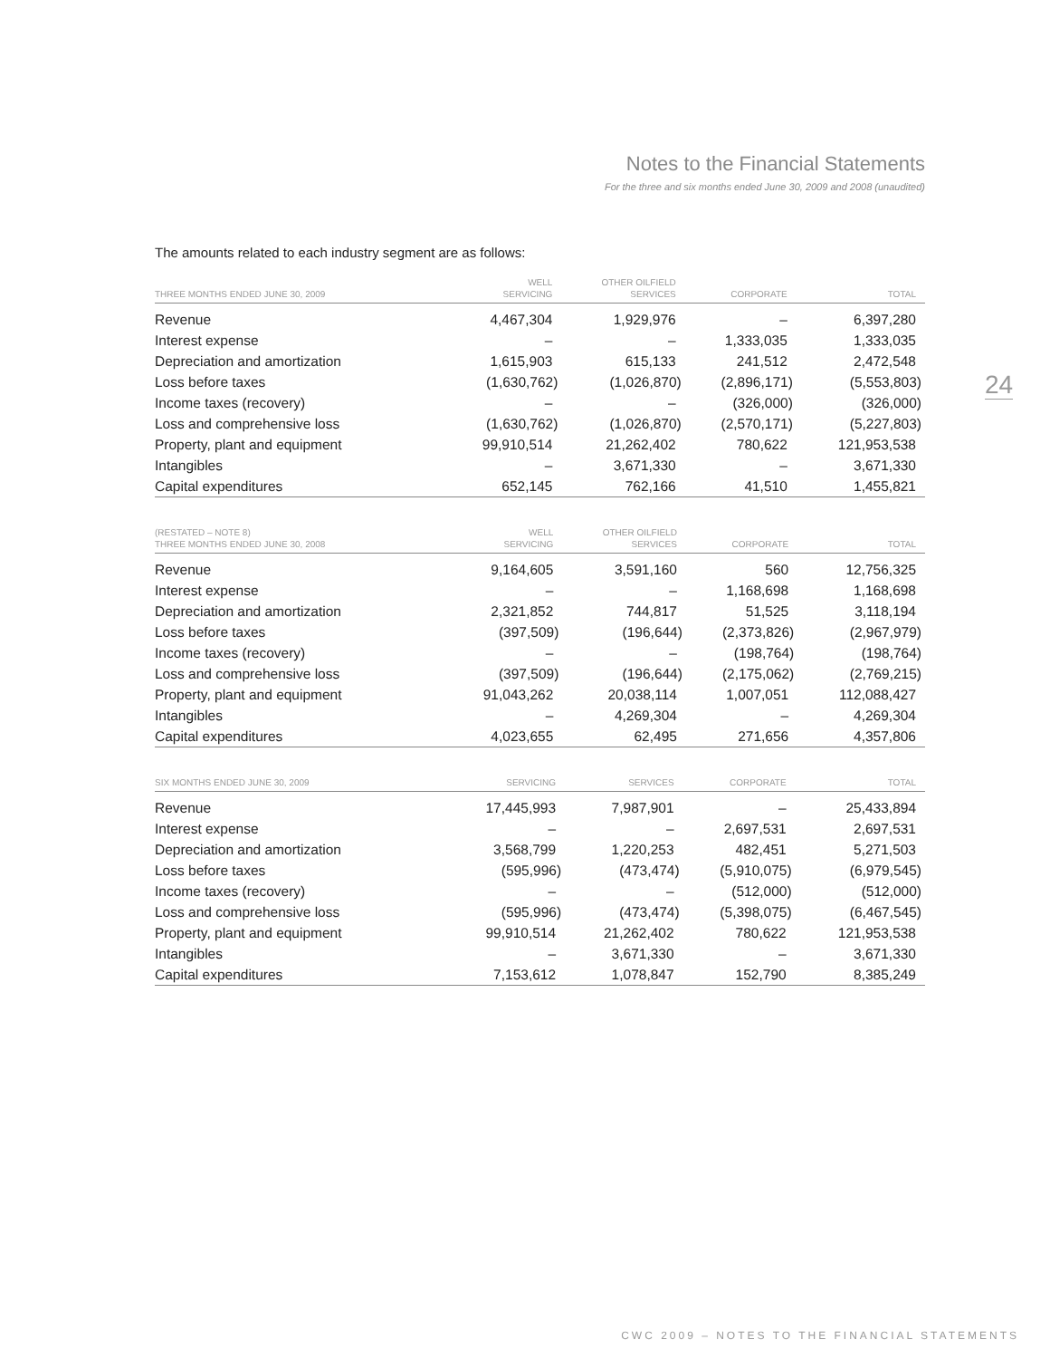Notes to the Financial Statements
For the three and six months ended June 30, 2009 and 2008 (unaudited)
24
The amounts related to each industry segment are as follows:
| THREE MONTHS ENDED JUNE 30, 2009 | WELL SERVICING | OTHER OILFIELD SERVICES | CORPORATE | TOTAL |
| --- | --- | --- | --- | --- |
| Revenue | 4,467,304 | 1,929,976 | – | 6,397,280 |
| Interest expense | – | – | 1,333,035 | 1,333,035 |
| Depreciation and amortization | 1,615,903 | 615,133 | 241,512 | 2,472,548 |
| Loss before taxes | (1,630,762) | (1,026,870) | (2,896,171) | (5,553,803) |
| Income taxes (recovery) | – | – | (326,000) | (326,000) |
| Loss and comprehensive loss | (1,630,762) | (1,026,870) | (2,570,171) | (5,227,803) |
| Property, plant and equipment | 99,910,514 | 21,262,402 | 780,622 | 121,953,538 |
| Intangibles | – | 3,671,330 | – | 3,671,330 |
| Capital expenditures | 652,145 | 762,166 | 41,510 | 1,455,821 |
| (RESTATED – NOTE 8) THREE MONTHS ENDED JUNE 30, 2008 | WELL SERVICING | OTHER OILFIELD SERVICES | CORPORATE | TOTAL |
| --- | --- | --- | --- | --- |
| Revenue | 9,164,605 | 3,591,160 | 560 | 12,756,325 |
| Interest expense | – | – | 1,168,698 | 1,168,698 |
| Depreciation and amortization | 2,321,852 | 744,817 | 51,525 | 3,118,194 |
| Loss before taxes | (397,509) | (196,644) | (2,373,826) | (2,967,979) |
| Income taxes (recovery) | – | – | (198,764) | (198,764) |
| Loss and comprehensive loss | (397,509) | (196,644) | (2,175,062) | (2,769,215) |
| Property, plant and equipment | 91,043,262 | 20,038,114 | 1,007,051 | 112,088,427 |
| Intangibles | – | 4,269,304 | – | 4,269,304 |
| Capital expenditures | 4,023,655 | 62,495 | 271,656 | 4,357,806 |
| SIX MONTHS ENDED JUNE 30, 2009 | SERVICING | SERVICES | CORPORATE | TOTAL |
| --- | --- | --- | --- | --- |
| Revenue | 17,445,993 | 7,987,901 | – | 25,433,894 |
| Interest expense | – | – | 2,697,531 | 2,697,531 |
| Depreciation and amortization | 3,568,799 | 1,220,253 | 482,451 | 5,271,503 |
| Loss before taxes | (595,996) | (473,474) | (5,910,075) | (6,979,545) |
| Income taxes (recovery) | – | – | (512,000) | (512,000) |
| Loss and comprehensive loss | (595,996) | (473,474) | (5,398,075) | (6,467,545) |
| Property, plant and equipment | 99,910,514 | 21,262,402 | 780,622 | 121,953,538 |
| Intangibles | – | 3,671,330 | – | 3,671,330 |
| Capital expenditures | 7,153,612 | 1,078,847 | 152,790 | 8,385,249 |
CWC 2009 – NOTES TO THE FINANCIAL STATEMENTS